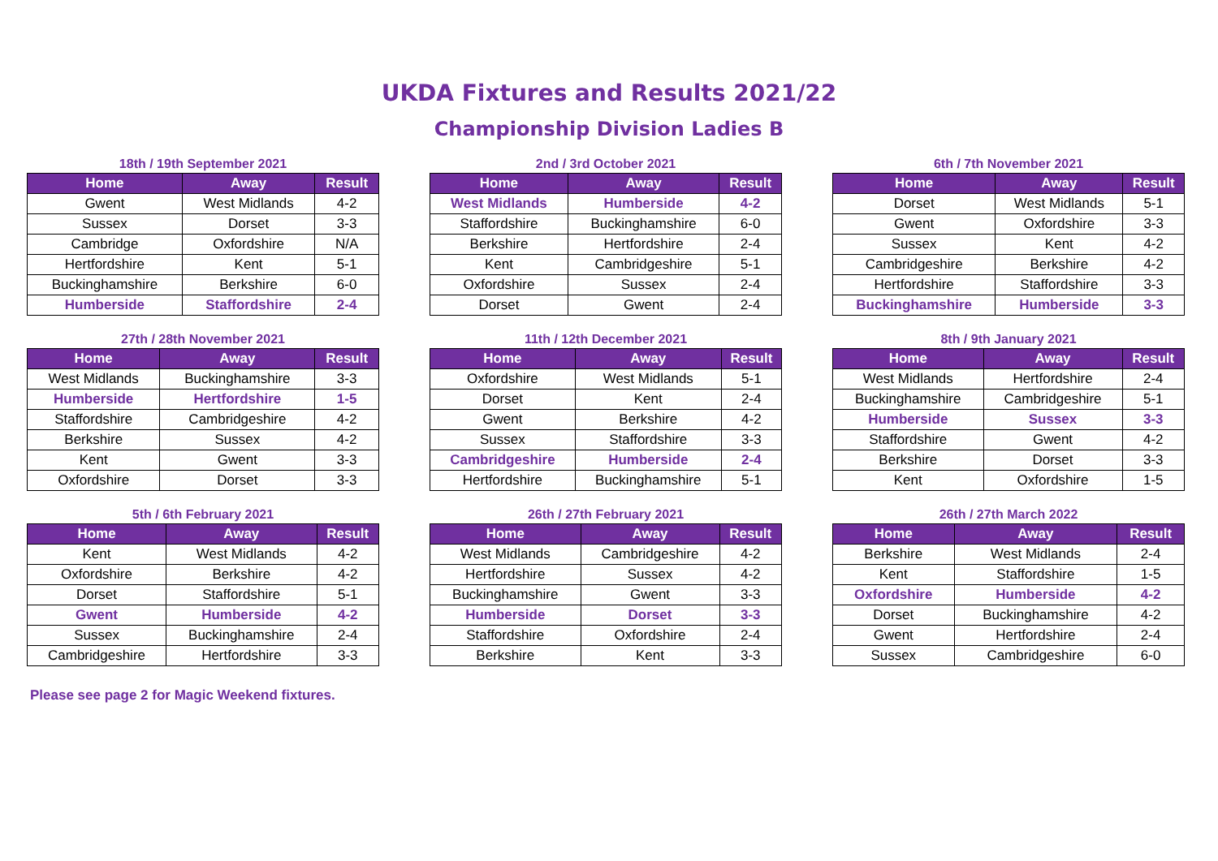UKDA Fixtures and Results 2021/22
Championship Division Ladies B
18th / 19th September 2021
| Home | Away | Result |
| --- | --- | --- |
| Gwent | West Midlands | 4-2 |
| Sussex | Dorset | 3-3 |
| Cambridge | Oxfordshire | N/A |
| Hertfordshire | Kent | 5-1 |
| Buckinghamshire | Berkshire | 6-0 |
| Humberside | Staffordshire | 2-4 |
2nd / 3rd October 2021
| Home | Away | Result |
| --- | --- | --- |
| West Midlands | Humberside | 4-2 |
| Staffordshire | Buckinghamshire | 6-0 |
| Berkshire | Hertfordshire | 2-4 |
| Kent | Cambridgeshire | 5-1 |
| Oxfordshire | Sussex | 2-4 |
| Dorset | Gwent | 2-4 |
6th / 7th November 2021
| Home | Away | Result |
| --- | --- | --- |
| Dorset | West Midlands | 5-1 |
| Gwent | Oxfordshire | 3-3 |
| Sussex | Kent | 4-2 |
| Cambridgeshire | Berkshire | 4-2 |
| Hertfordshire | Staffordshire | 3-3 |
| Buckinghamshire | Humberside | 3-3 |
27th / 28th November 2021
| Home | Away | Result |
| --- | --- | --- |
| West Midlands | Buckinghamshire | 3-3 |
| Humberside | Hertfordshire | 1-5 |
| Staffordshire | Cambridgeshire | 4-2 |
| Berkshire | Sussex | 4-2 |
| Kent | Gwent | 3-3 |
| Oxfordshire | Dorset | 3-3 |
11th / 12th December 2021
| Home | Away | Result |
| --- | --- | --- |
| Oxfordshire | West Midlands | 5-1 |
| Dorset | Kent | 2-4 |
| Gwent | Berkshire | 4-2 |
| Sussex | Staffordshire | 3-3 |
| Cambridgeshire | Humberside | 2-4 |
| Hertfordshire | Buckinghamshire | 5-1 |
8th / 9th January 2021
| Home | Away | Result |
| --- | --- | --- |
| West Midlands | Hertfordshire | 2-4 |
| Buckinghamshire | Cambridgeshire | 5-1 |
| Humberside | Sussex | 3-3 |
| Staffordshire | Gwent | 4-2 |
| Berkshire | Dorset | 3-3 |
| Kent | Oxfordshire | 1-5 |
5th / 6th February 2021
| Home | Away | Result |
| --- | --- | --- |
| Kent | West Midlands | 4-2 |
| Oxfordshire | Berkshire | 4-2 |
| Dorset | Staffordshire | 5-1 |
| Gwent | Humberside | 4-2 |
| Sussex | Buckinghamshire | 2-4 |
| Cambridgeshire | Hertfordshire | 3-3 |
26th / 27th February 2021
| Home | Away | Result |
| --- | --- | --- |
| West Midlands | Cambridgeshire | 4-2 |
| Hertfordshire | Sussex | 4-2 |
| Buckinghamshire | Gwent | 3-3 |
| Humberside | Dorset | 3-3 |
| Staffordshire | Oxfordshire | 2-4 |
| Berkshire | Kent | 3-3 |
26th / 27th March 2022
| Home | Away | Result |
| --- | --- | --- |
| Berkshire | West Midlands | 2-4 |
| Kent | Staffordshire | 1-5 |
| Oxfordshire | Humberside | 4-2 |
| Dorset | Buckinghamshire | 4-2 |
| Gwent | Hertfordshire | 2-4 |
| Sussex | Cambridgeshire | 6-0 |
Please see page 2 for Magic Weekend fixtures.